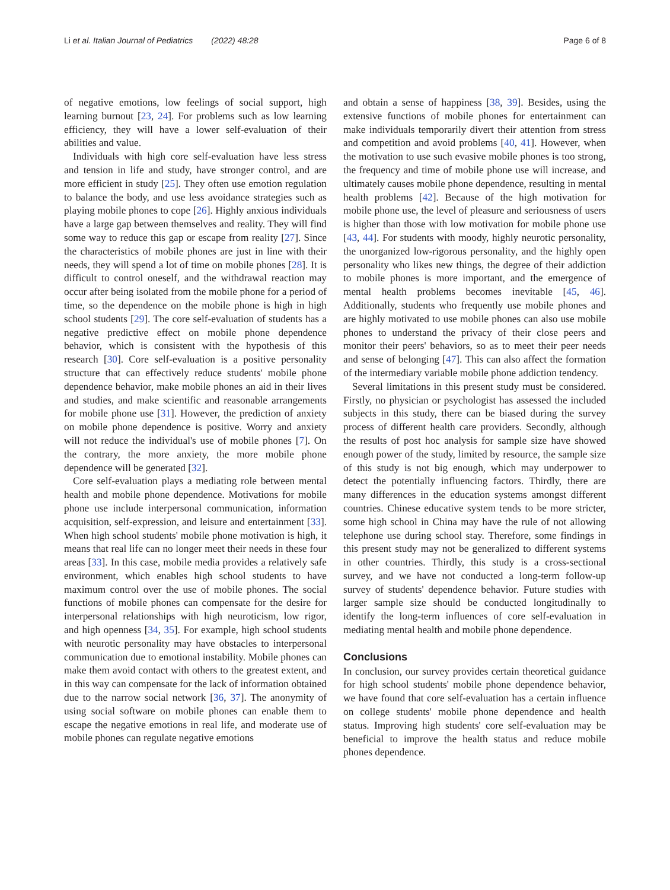Li et al. Italian Journal of Pediatrics (2022) 48:28 Page 6 of 8
of negative emotions, low feelings of social support, high learning burnout [23, 24]. For problems such as low learning efficiency, they will have a lower self-evaluation of their abilities and value.
Individuals with high core self-evaluation have less stress and tension in life and study, have stronger control, and are more efficient in study [25]. They often use emotion regulation to balance the body, and use less avoidance strategies such as playing mobile phones to cope [26]. Highly anxious individuals have a large gap between themselves and reality. They will find some way to reduce this gap or escape from reality [27]. Since the characteristics of mobile phones are just in line with their needs, they will spend a lot of time on mobile phones [28]. It is difficult to control oneself, and the withdrawal reaction may occur after being isolated from the mobile phone for a period of time, so the dependence on the mobile phone is high in high school students [29]. The core self-evaluation of students has a negative predictive effect on mobile phone dependence behavior, which is consistent with the hypothesis of this research [30]. Core self-evaluation is a positive personality structure that can effectively reduce students' mobile phone dependence behavior, make mobile phones an aid in their lives and studies, and make scientific and reasonable arrangements for mobile phone use [31]. However, the prediction of anxiety on mobile phone dependence is positive. Worry and anxiety will not reduce the individual's use of mobile phones [7]. On the contrary, the more anxiety, the more mobile phone dependence will be generated [32].
Core self-evaluation plays a mediating role between mental health and mobile phone dependence. Motivations for mobile phone use include interpersonal communication, information acquisition, self-expression, and leisure and entertainment [33]. When high school students' mobile phone motivation is high, it means that real life can no longer meet their needs in these four areas [33]. In this case, mobile media provides a relatively safe environment, which enables high school students to have maximum control over the use of mobile phones. The social functions of mobile phones can compensate for the desire for interpersonal relationships with high neuroticism, low rigor, and high openness [34, 35]. For example, high school students with neurotic personality may have obstacles to interpersonal communication due to emotional instability. Mobile phones can make them avoid contact with others to the greatest extent, and in this way can compensate for the lack of information obtained due to the narrow social network [36, 37]. The anonymity of using social software on mobile phones can enable them to escape the negative emotions in real life, and moderate use of mobile phones can regulate negative emotions
and obtain a sense of happiness [38, 39]. Besides, using the extensive functions of mobile phones for entertainment can make individuals temporarily divert their attention from stress and competition and avoid problems [40, 41]. However, when the motivation to use such evasive mobile phones is too strong, the frequency and time of mobile phone use will increase, and ultimately causes mobile phone dependence, resulting in mental health problems [42]. Because of the high motivation for mobile phone use, the level of pleasure and seriousness of users is higher than those with low motivation for mobile phone use [43, 44]. For students with moody, highly neurotic personality, the unorganized low-rigorous personality, and the highly open personality who likes new things, the degree of their addiction to mobile phones is more important, and the emergence of mental health problems becomes inevitable [45, 46]. Additionally, students who frequently use mobile phones and are highly motivated to use mobile phones can also use mobile phones to understand the privacy of their close peers and monitor their peers' behaviors, so as to meet their peer needs and sense of belonging [47]. This can also affect the formation of the intermediary variable mobile phone addiction tendency.
Several limitations in this present study must be considered. Firstly, no physician or psychologist has assessed the included subjects in this study, there can be biased during the survey process of different health care providers. Secondly, although the results of post hoc analysis for sample size have showed enough power of the study, limited by resource, the sample size of this study is not big enough, which may underpower to detect the potentially influencing factors. Thirdly, there are many differences in the education systems amongst different countries. Chinese educative system tends to be more stricter, some high school in China may have the rule of not allowing telephone use during school stay. Therefore, some findings in this present study may not be generalized to different systems in other countries. Thirdly, this study is a cross-sectional survey, and we have not conducted a long-term follow-up survey of students' dependence behavior. Future studies with larger sample size should be conducted longitudinally to identify the long-term influences of core self-evaluation in mediating mental health and mobile phone dependence.
Conclusions
In conclusion, our survey provides certain theoretical guidance for high school students' mobile phone dependence behavior, we have found that core self-evaluation has a certain influence on college students' mobile phone dependence and health status. Improving high students' core self-evaluation may be beneficial to improve the health status and reduce mobile phones dependence.